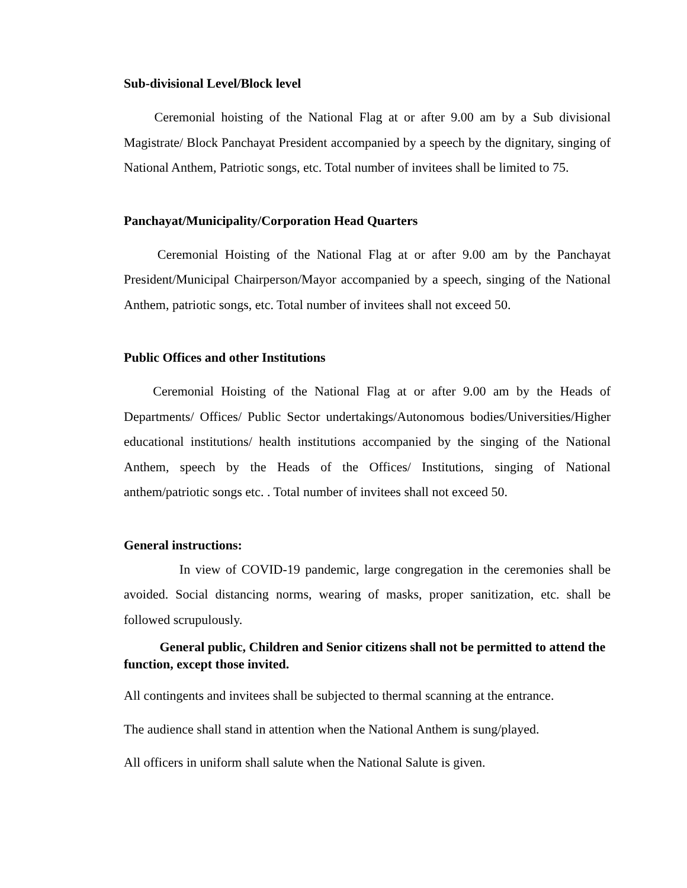Sub-divisional Level/Block level
Ceremonial hoisting of the National Flag at or after 9.00 am by a Sub divisional Magistrate/ Block Panchayat President accompanied by a speech by the dignitary, singing of National Anthem, Patriotic songs, etc. Total number of invitees shall be limited to 75.
Panchayat/Municipality/Corporation Head Quarters
Ceremonial Hoisting of the National Flag at or after 9.00 am by the Panchayat President/Municipal Chairperson/Mayor accompanied by a speech, singing of the National Anthem, patriotic songs, etc. Total number of invitees shall not exceed 50.
Public Offices and other Institutions
Ceremonial Hoisting of the National Flag at or after 9.00 am by the Heads of Departments/ Offices/ Public Sector undertakings/Autonomous bodies/Universities/Higher educational institutions/ health institutions accompanied by the singing of the National Anthem, speech by the Heads of the Offices/ Institutions, singing of National anthem/patriotic songs etc. . Total number of invitees shall not exceed 50.
General instructions:
In view of COVID-19 pandemic, large congregation in the ceremonies shall be avoided. Social distancing norms, wearing of masks, proper sanitization, etc. shall be followed scrupulously.
General public, Children and Senior citizens shall not be permitted to attend the function, except those invited.
All contingents and invitees shall be subjected to thermal scanning at the entrance.
The audience shall stand in attention when the National Anthem is sung/played.
All officers in uniform shall salute when the National Salute is given.